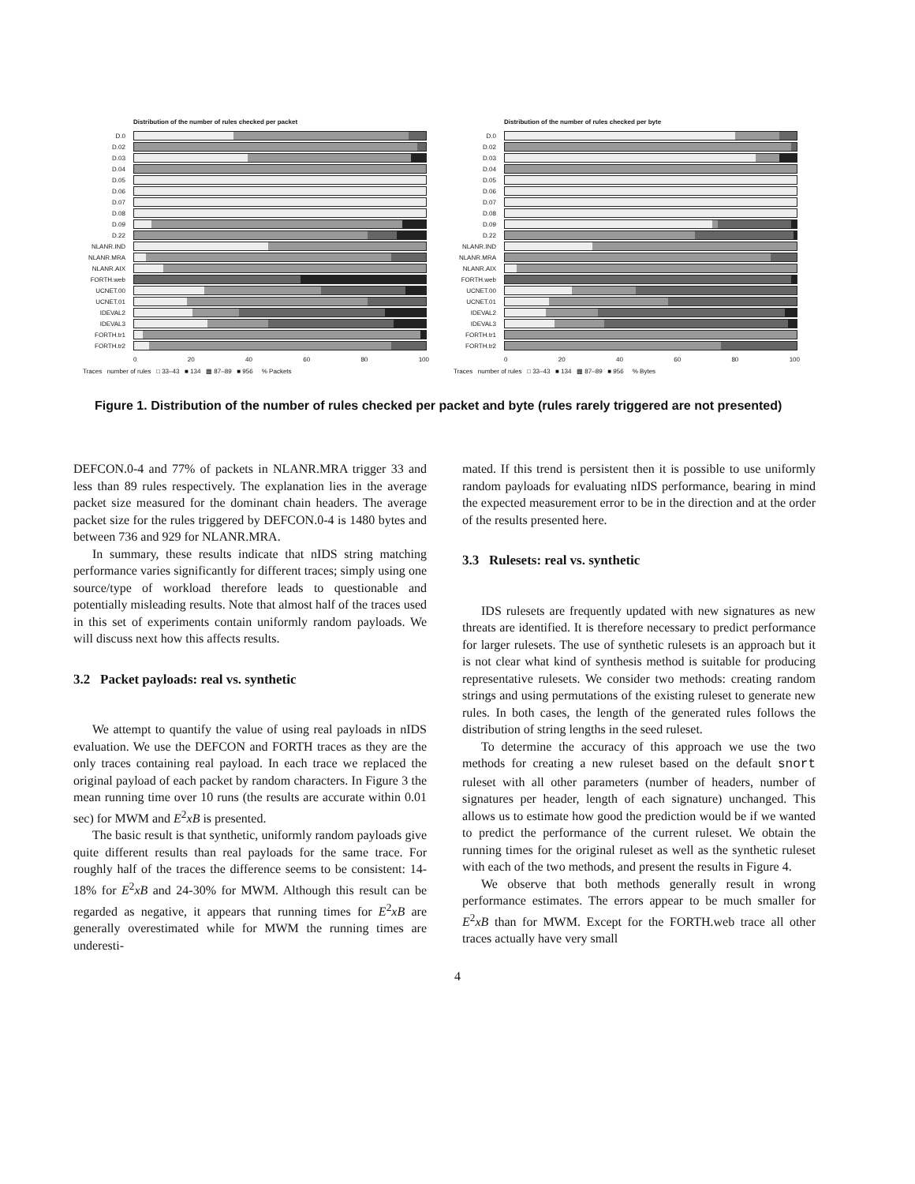Distribution of the number of rules checked per packet
D.0
D.02
D.03
D.04
D.05
D.06
D.07
D.08
D.09
D.22
NLANR.IND
NLANR.MRA
NLANR.AIX
FORTH.web
UCNET.00
UCNET.01
IDEVAL2
IDEVAL3
FORTH.tr1
FORTH.tr2
0 20 40 60 80 100
Traces number of rules □ 33–43 ■ 134 ▩ 87–89 ■ 956 % Packets
Distribution of the number of rules checked per byte
D.0
D.02
D.03
D.04
D.05
D.06
D.07
D.08
D.09
D.22
NLANR.IND
NLANR.MRA
NLANR.AIX
FORTH.web
UCNET.00
UCNET.01
IDEVAL2
IDEVAL3
FORTH.tr1
FORTH.tr2
0 20 40 60 80 100
Traces number of rules □ 33–43 ■ 134 ▩ 87–89 ■ 956 % Bytes
Figure 1. Distribution of the number of rules checked per packet and byte (rules rarely triggered are not presented)
DEFCON.0-4 and 77% of packets in NLANR.MRA trigger 33 and less than 89 rules respectively. The explanation lies in the average packet size measured for the dominant chain headers. The average packet size for the rules triggered by DEFCON.0-4 is 1480 bytes and between 736 and 929 for NLANR.MRA.
In summary, these results indicate that nIDS string matching performance varies significantly for different traces; simply using one source/type of workload therefore leads to questionable and potentially misleading results. Note that almost half of the traces used in this set of experiments contain uniformly random payloads. We will discuss next how this affects results.
3.2 Packet payloads: real vs. synthetic
We attempt to quantify the value of using real payloads in nIDS evaluation. We use the DEFCON and FORTH traces as they are the only traces containing real payload. In each trace we replaced the original payload of each packet by random characters. In Figure 3 the mean running time over 10 runs (the results are accurate within 0.01 sec) for MWM and E<sup>2</sup>xB is presented.
The basic result is that synthetic, uniformly random payloads give quite different results than real payloads for the same trace. For roughly half of the traces the difference seems to be consistent: 14-18% for E<sup>2</sup>xB and 24-30% for MWM. Although this result can be regarded as negative, it appears that running times for E<sup>2</sup>xB are generally overestimated while for MWM the running times are underesti-
mated. If this trend is persistent then it is possible to use uniformly random payloads for evaluating nIDS performance, bearing in mind the expected measurement error to be in the direction and at the order of the results presented here.
3.3 Rulesets: real vs. synthetic
IDS rulesets are frequently updated with new signatures as new threats are identified. It is therefore necessary to predict performance for larger rulesets. The use of synthetic rulesets is an approach but it is not clear what kind of synthesis method is suitable for producing representative rulesets. We consider two methods: creating random strings and using permutations of the existing ruleset to generate new rules. In both cases, the length of the generated rules follows the distribution of string lengths in the seed ruleset.
To determine the accuracy of this approach we use the two methods for creating a new ruleset based on the default snort ruleset with all other parameters (number of headers, number of signatures per header, length of each signature) unchanged. This allows us to estimate how good the prediction would be if we wanted to predict the performance of the current ruleset. We obtain the running times for the original ruleset as well as the synthetic ruleset with each of the two methods, and present the results in Figure 4.
We observe that both methods generally result in wrong performance estimates. The errors appear to be much smaller for E<sup>2</sup>xB than for MWM. Except for the FORTH.web trace all other traces actually have very small
4